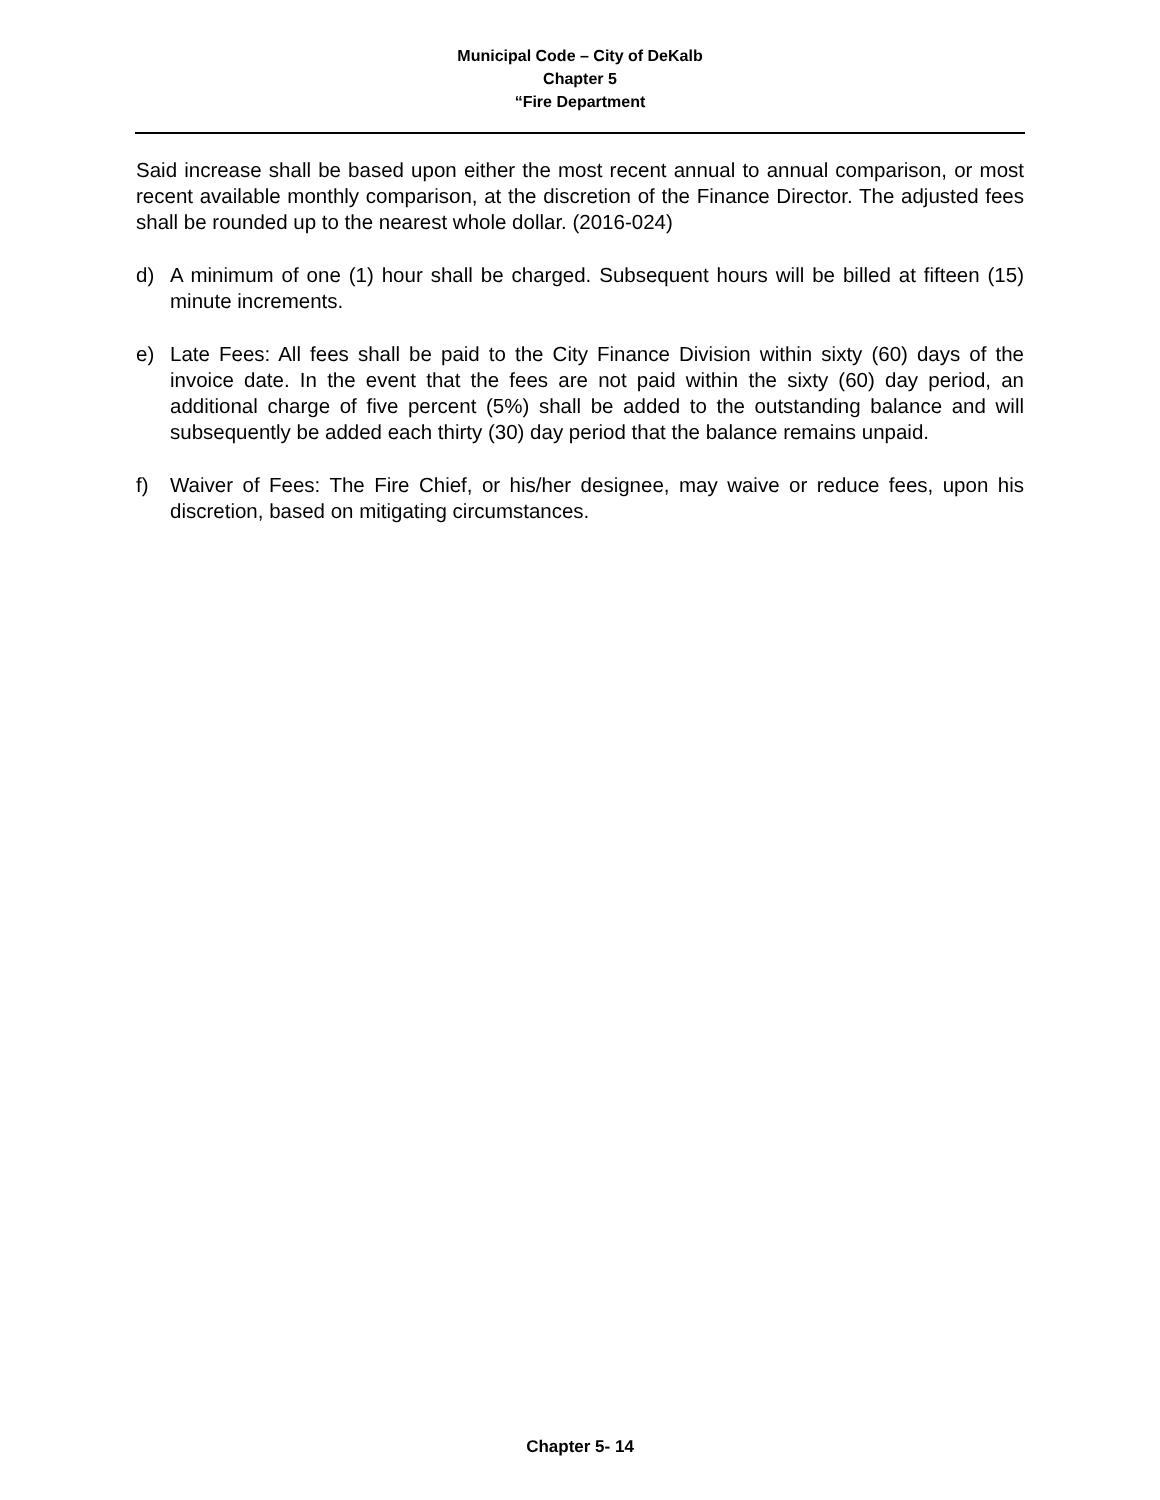Municipal Code – City of DeKalb
Chapter 5
“Fire Department
Said increase shall be based upon either the most recent annual to annual comparison, or most recent available monthly comparison, at the discretion of the Finance Director. The adjusted fees shall be rounded up to the nearest whole dollar. (2016-024)
d) A minimum of one (1) hour shall be charged. Subsequent hours will be billed at fifteen (15) minute increments.
e) Late Fees: All fees shall be paid to the City Finance Division within sixty (60) days of the invoice date. In the event that the fees are not paid within the sixty (60) day period, an additional charge of five percent (5%) shall be added to the outstanding balance and will subsequently be added each thirty (30) day period that the balance remains unpaid.
f) Waiver of Fees: The Fire Chief, or his/her designee, may waive or reduce fees, upon his discretion, based on mitigating circumstances.
Chapter 5- 14